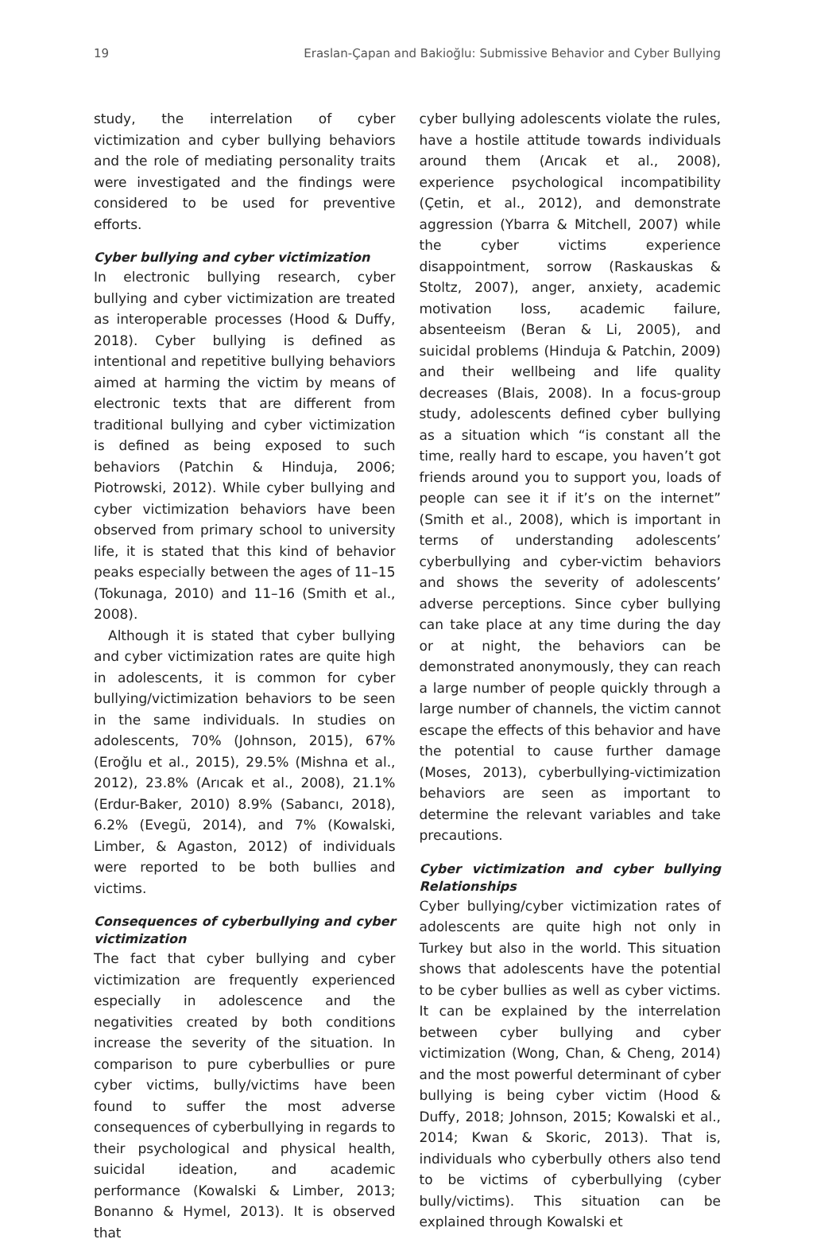19 Eraslan-Çapan and Bakioğlu: Submissive Behavior and Cyber Bullying
study, the interrelation of cyber victimization and cyber bullying behaviors and the role of mediating personality traits were investigated and the findings were considered to be used for preventive efforts.
Cyber bullying and cyber victimization
In electronic bullying research, cyber bullying and cyber victimization are treated as interoperable processes (Hood & Duffy, 2018). Cyber bullying is defined as intentional and repetitive bullying behaviors aimed at harming the victim by means of electronic texts that are different from traditional bullying and cyber victimization is defined as being exposed to such behaviors (Patchin & Hinduja, 2006; Piotrowski, 2012). While cyber bullying and cyber victimization behaviors have been observed from primary school to university life, it is stated that this kind of behavior peaks especially between the ages of 11–15 (Tokunaga, 2010) and 11–16 (Smith et al., 2008).
Although it is stated that cyber bullying and cyber victimization rates are quite high in adolescents, it is common for cyber bullying/victimization behaviors to be seen in the same individuals. In studies on adolescents, 70% (Johnson, 2015), 67% (Eroğlu et al., 2015), 29.5% (Mishna et al., 2012), 23.8% (Arıcak et al., 2008), 21.1% (Erdur-Baker, 2010) 8.9% (Sabancı, 2018), 6.2% (Evegü, 2014), and 7% (Kowalski, Limber, & Agaston, 2012) of individuals were reported to be both bullies and victims.
Consequences of cyberbullying and cyber victimization
The fact that cyber bullying and cyber victimization are frequently experienced especially in adolescence and the negativities created by both conditions increase the severity of the situation. In comparison to pure cyberbullies or pure cyber victims, bully/victims have been found to suffer the most adverse consequences of cyberbullying in regards to their psychological and physical health, suicidal ideation, and academic performance (Kowalski & Limber, 2013; Bonanno & Hymel, 2013). It is observed that
cyber bullying adolescents violate the rules, have a hostile attitude towards individuals around them (Arıcak et al., 2008), experience psychological incompatibility (Çetin, et al., 2012), and demonstrate aggression (Ybarra & Mitchell, 2007) while the cyber victims experience disappointment, sorrow (Raskauskas & Stoltz, 2007), anger, anxiety, academic motivation loss, academic failure, absenteeism (Beran & Li, 2005), and suicidal problems (Hinduja & Patchin, 2009) and their wellbeing and life quality decreases (Blais, 2008). In a focus-group study, adolescents defined cyber bullying as a situation which “is constant all the time, really hard to escape, you haven’t got friends around you to support you, loads of people can see it if it’s on the internet” (Smith et al., 2008), which is important in terms of understanding adolescents’ cyberbullying and cyber-victim behaviors and shows the severity of adolescents’ adverse perceptions. Since cyber bullying can take place at any time during the day or at night, the behaviors can be demonstrated anonymously, they can reach a large number of people quickly through a large number of channels, the victim cannot escape the effects of this behavior and have the potential to cause further damage (Moses, 2013), cyberbullying-victimization behaviors are seen as important to determine the relevant variables and take precautions.
Cyber victimization and cyber bullying Relationships
Cyber bullying/cyber victimization rates of adolescents are quite high not only in Turkey but also in the world. This situation shows that adolescents have the potential to be cyber bullies as well as cyber victims. It can be explained by the interrelation between cyber bullying and cyber victimization (Wong, Chan, & Cheng, 2014) and the most powerful determinant of cyber bullying is being cyber victim (Hood & Duffy, 2018; Johnson, 2015; Kowalski et al., 2014; Kwan & Skoric, 2013). That is, individuals who cyberbully others also tend to be victims of cyberbullying (cyber bully/victims). This situation can be explained through Kowalski et